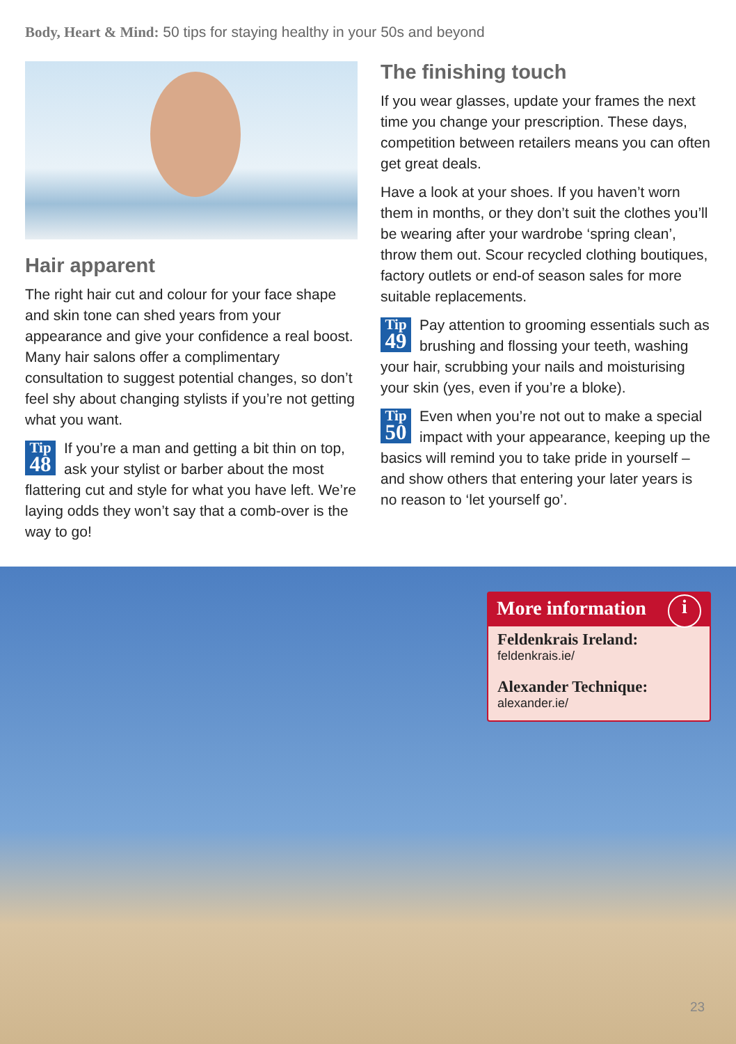Body, Heart & Mind: 50 tips for staying healthy in your 50s and beyond
Hair apparent
The right hair cut and colour for your face shape and skin tone can shed years from your appearance and give your confidence a real boost. Many hair salons offer a complimentary consultation to suggest potential changes, so don’t feel shy about changing stylists if you’re not getting what you want.
Tip
48 If you’re a man and getting a bit thin on top, ask your stylist or barber about the most flattering cut and style for what you have left. We’re laying odds they won’t say that a comb-over is the way to go!
The finishing touch
If you wear glasses, update your frames the next time you change your prescription. These days, competition between retailers means you can often get great deals.
Have a look at your shoes. If you haven’t worn them in months, or they don’t suit the clothes you’ll be wearing after your wardrobe ‘spring clean’, throw them out. Scour recycled clothing boutiques, factory outlets or end-of season sales for more suitable replacements.
Tip
49 Pay attention to grooming essentials such as brushing and flossing your teeth, washing your hair, scrubbing your nails and moisturising your skin (yes, even if you’re a bloke).
Tip
50 Even when you’re not out to make a special impact with your appearance, keeping up the basics will remind you to take pride in yourself – and show others that entering your later years is no reason to ‘let yourself go’.
More information i
Feldenkrais Ireland:
feldenkrais.ie/
Alexander Technique:
alexander.ie/
23